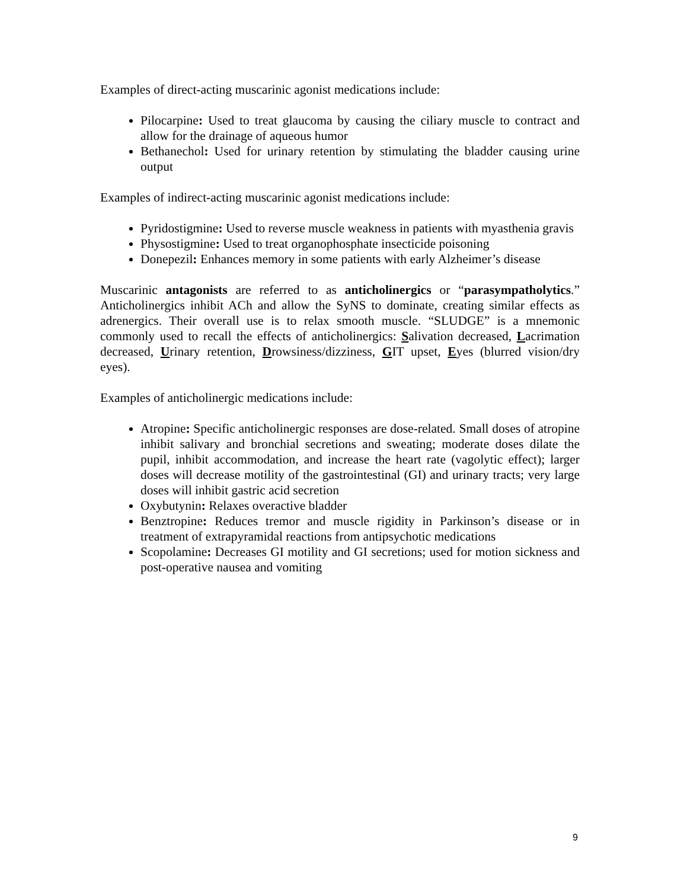Examples of direct-acting muscarinic agonist medications include:
Pilocarpine: Used to treat glaucoma by causing the ciliary muscle to contract and allow for the drainage of aqueous humor
Bethanechol: Used for urinary retention by stimulating the bladder causing urine output
Examples of indirect-acting muscarinic agonist medications include:
Pyridostigmine: Used to reverse muscle weakness in patients with myasthenia gravis
Physostigmine: Used to treat organophosphate insecticide poisoning
Donepezil: Enhances memory in some patients with early Alzheimer’s disease
Muscarinic antagonists are referred to as anticholinergics or “parasympatholytics.” Anticholinergics inhibit ACh and allow the SyNS to dominate, creating similar effects as adrenergics. Their overall use is to relax smooth muscle. “SLUDGE” is a mnemonic commonly used to recall the effects of anticholinergics: Salivation decreased, Lacrimation decreased, Urinary retention, Drowsiness/dizziness, GIT upset, Eyes (blurred vision/dry eyes).
Examples of anticholinergic medications include:
Atropine: Specific anticholinergic responses are dose-related. Small doses of atropine inhibit salivary and bronchial secretions and sweating; moderate doses dilate the pupil, inhibit accommodation, and increase the heart rate (vagolytic effect); larger doses will decrease motility of the gastrointestinal (GI) and urinary tracts; very large doses will inhibit gastric acid secretion
Oxybutynin: Relaxes overactive bladder
Benztropine: Reduces tremor and muscle rigidity in Parkinson’s disease or in treatment of extrapyramidal reactions from antipsychotic medications
Scopolamine: Decreases GI motility and GI secretions; used for motion sickness and post-operative nausea and vomiting
9